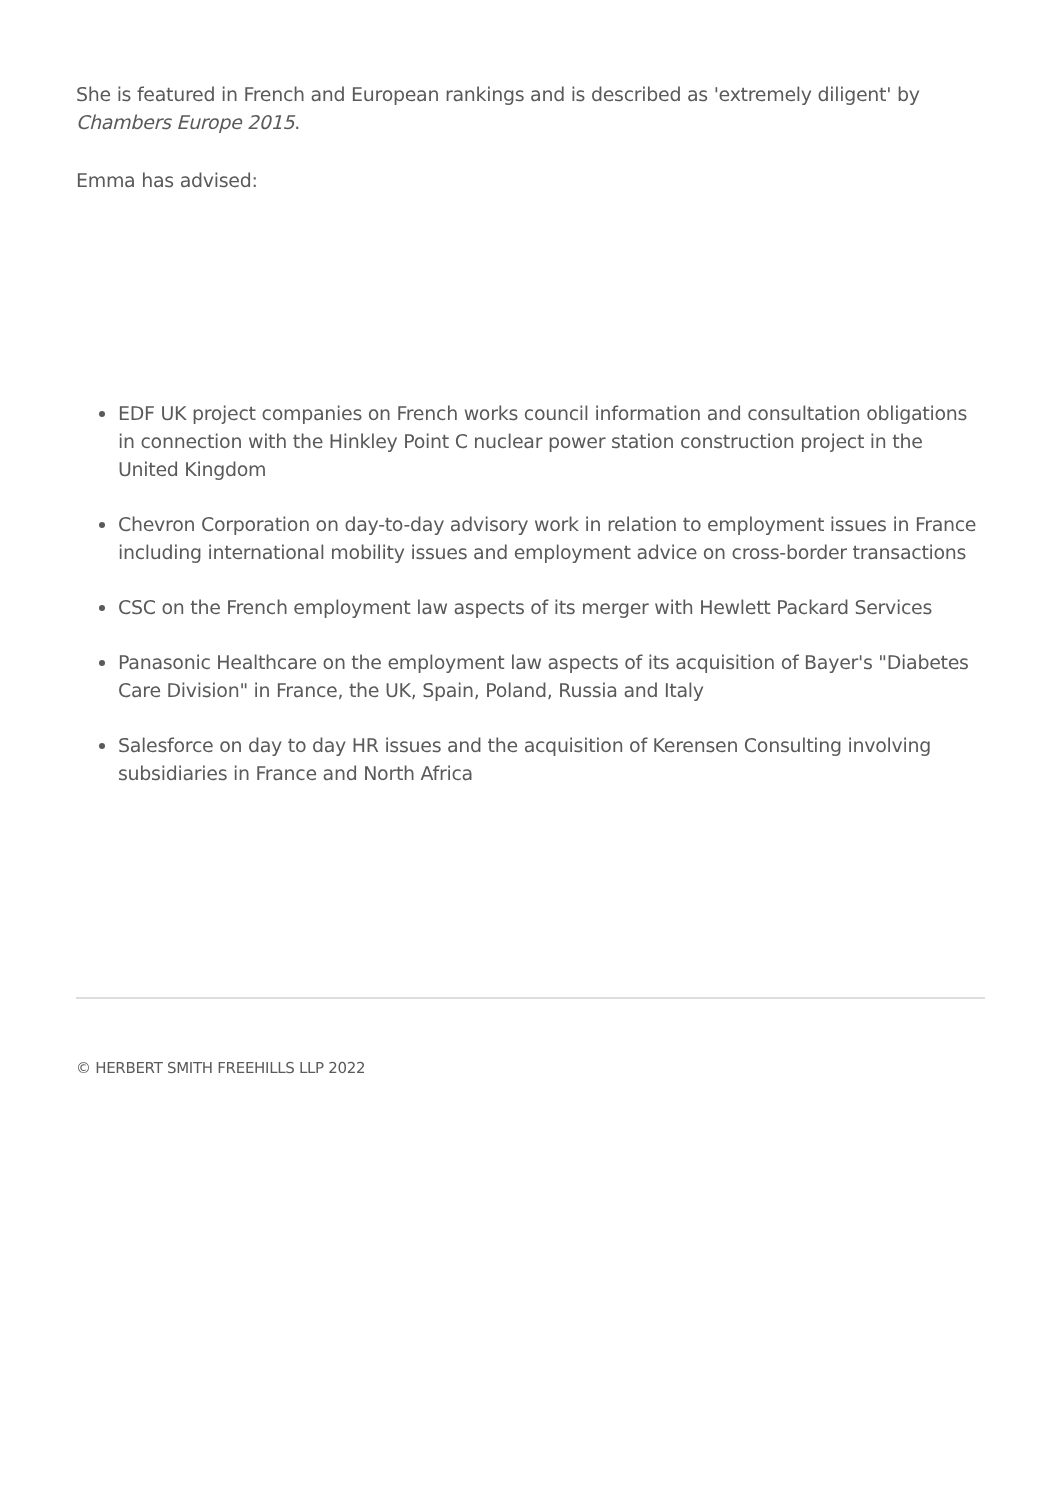She is featured in French and European rankings and is described as 'extremely diligent' by Chambers Europe 2015.
Emma has advised:
EDF UK project companies on French works council information and consultation obligations in connection with the Hinkley Point C nuclear power station construction project in the United Kingdom
Chevron Corporation on day-to-day advisory work in relation to employment issues in France including international mobility issues and employment advice on cross-border transactions
CSC on the French employment law aspects of its merger with Hewlett Packard Services
Panasonic Healthcare on the employment law aspects of its acquisition of Bayer's "Diabetes Care Division" in France, the UK, Spain, Poland, Russia and Italy
Salesforce on day to day HR issues and the acquisition of Kerensen Consulting involving subsidiaries in France and North Africa
© HERBERT SMITH FREEHILLS LLP 2022